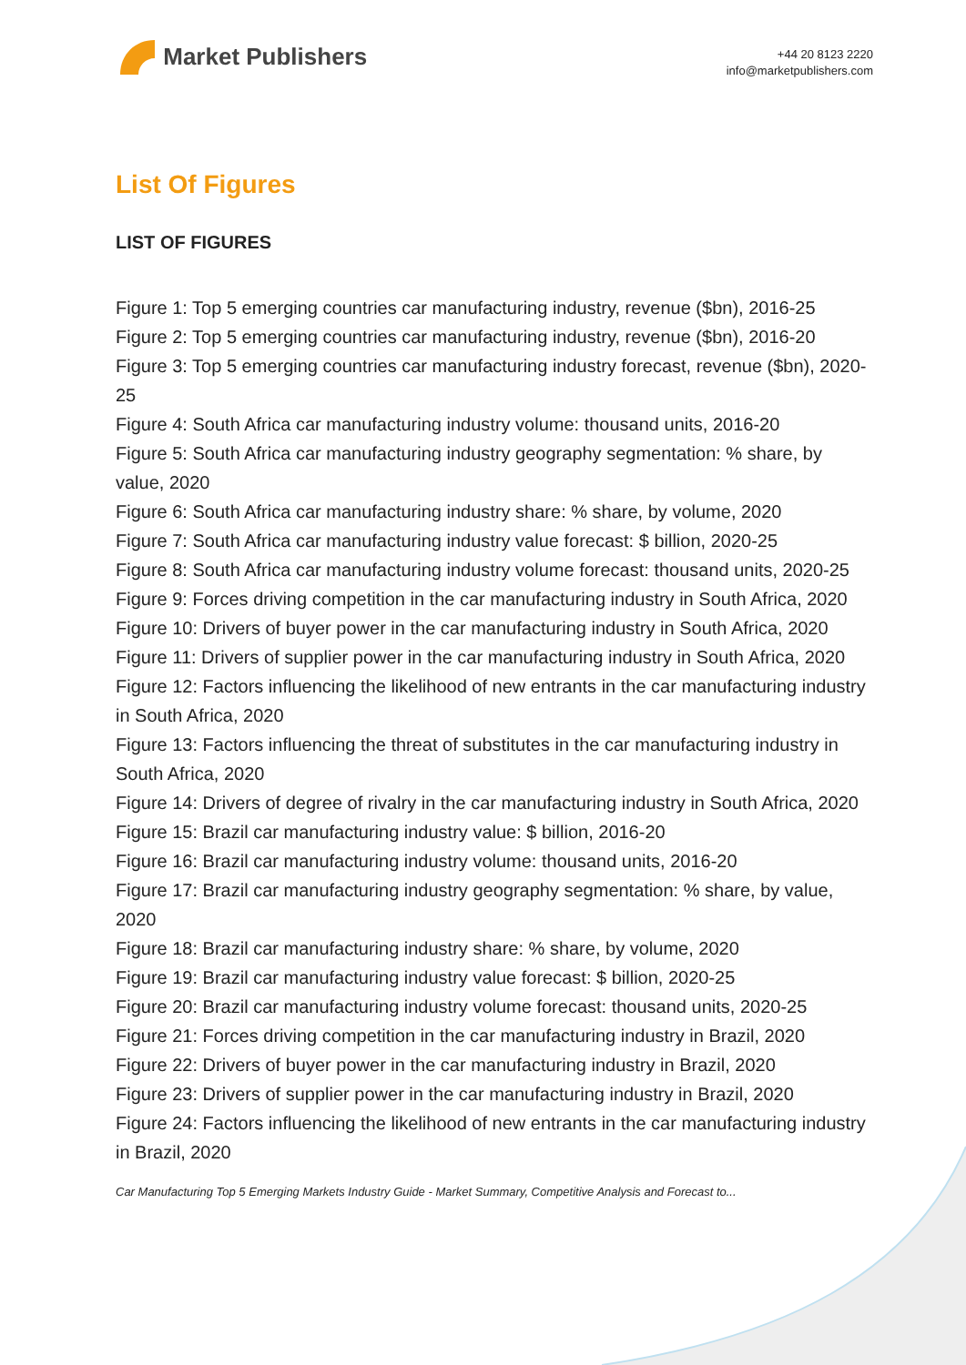Market Publishers
+44 20 8123 2220
info@marketpublishers.com
List Of Figures
LIST OF FIGURES
Figure 1: Top 5 emerging countries car manufacturing industry, revenue ($bn), 2016-25
Figure 2: Top 5 emerging countries car manufacturing industry, revenue ($bn), 2016-20
Figure 3: Top 5 emerging countries car manufacturing industry forecast, revenue ($bn), 2020-25
Figure 4: South Africa car manufacturing industry volume: thousand units, 2016-20
Figure 5: South Africa car manufacturing industry geography segmentation: % share, by value, 2020
Figure 6: South Africa car manufacturing industry share: % share, by volume, 2020
Figure 7: South Africa car manufacturing industry value forecast: $ billion, 2020-25
Figure 8: South Africa car manufacturing industry volume forecast: thousand units, 2020-25
Figure 9: Forces driving competition in the car manufacturing industry in South Africa, 2020
Figure 10: Drivers of buyer power in the car manufacturing industry in South Africa, 2020
Figure 11: Drivers of supplier power in the car manufacturing industry in South Africa, 2020
Figure 12: Factors influencing the likelihood of new entrants in the car manufacturing industry in South Africa, 2020
Figure 13: Factors influencing the threat of substitutes in the car manufacturing industry in South Africa, 2020
Figure 14: Drivers of degree of rivalry in the car manufacturing industry in South Africa, 2020
Figure 15: Brazil car manufacturing industry value: $ billion, 2016-20
Figure 16: Brazil car manufacturing industry volume: thousand units, 2016-20
Figure 17: Brazil car manufacturing industry geography segmentation: % share, by value, 2020
Figure 18: Brazil car manufacturing industry share: % share, by volume, 2020
Figure 19: Brazil car manufacturing industry value forecast: $ billion, 2020-25
Figure 20: Brazil car manufacturing industry volume forecast: thousand units, 2020-25
Figure 21: Forces driving competition in the car manufacturing industry in Brazil, 2020
Figure 22: Drivers of buyer power in the car manufacturing industry in Brazil, 2020
Figure 23: Drivers of supplier power in the car manufacturing industry in Brazil, 2020
Figure 24: Factors influencing the likelihood of new entrants in the car manufacturing industry in Brazil, 2020
Car Manufacturing Top 5 Emerging Markets Industry Guide - Market Summary, Competitive Analysis and Forecast to...